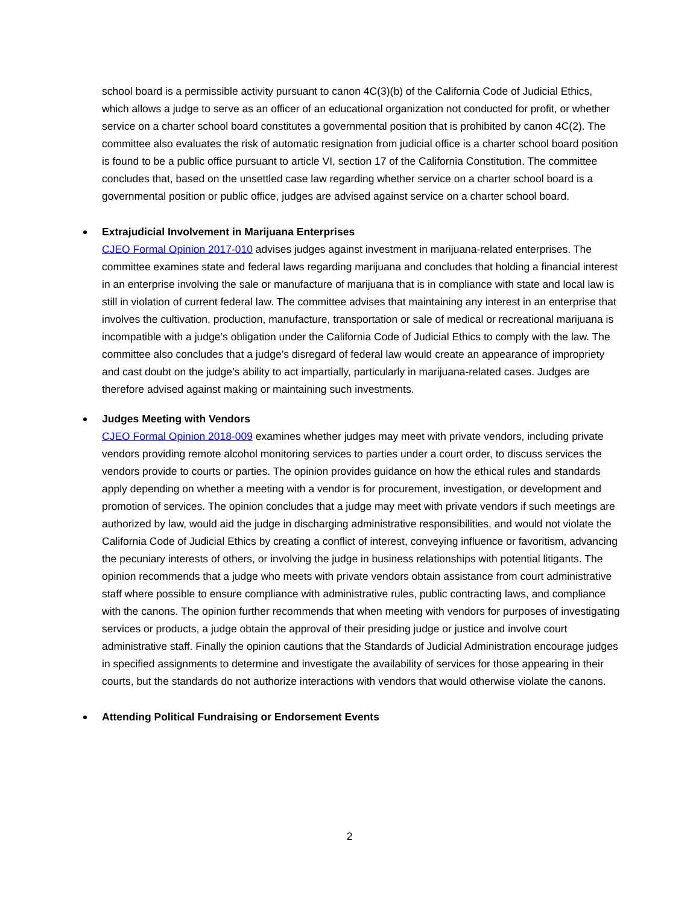school board is a permissible activity pursuant to canon 4C(3)(b) of the California Code of Judicial Ethics, which allows a judge to serve as an officer of an educational organization not conducted for profit, or whether service on a charter school board constitutes a governmental position that is prohibited by canon 4C(2). The committee also evaluates the risk of automatic resignation from judicial office is a charter school board position is found to be a public office pursuant to article VI, section 17 of the California Constitution. The committee concludes that, based on the unsettled case law regarding whether service on a charter school board is a governmental position or public office, judges are advised against service on a charter school board.
Extrajudicial Involvement in Marijuana Enterprises
CJEO Formal Opinion 2017-010 advises judges against investment in marijuana-related enterprises. The committee examines state and federal laws regarding marijuana and concludes that holding a financial interest in an enterprise involving the sale or manufacture of marijuana that is in compliance with state and local law is still in violation of current federal law. The committee advises that maintaining any interest in an enterprise that involves the cultivation, production, manufacture, transportation or sale of medical or recreational marijuana is incompatible with a judge’s obligation under the California Code of Judicial Ethics to comply with the law. The committee also concludes that a judge’s disregard of federal law would create an appearance of impropriety and cast doubt on the judge’s ability to act impartially, particularly in marijuana-related cases. Judges are therefore advised against making or maintaining such investments.
Judges Meeting with Vendors
CJEO Formal Opinion 2018-009 examines whether judges may meet with private vendors, including private vendors providing remote alcohol monitoring services to parties under a court order, to discuss services the vendors provide to courts or parties. The opinion provides guidance on how the ethical rules and standards apply depending on whether a meeting with a vendor is for procurement, investigation, or development and promotion of services. The opinion concludes that a judge may meet with private vendors if such meetings are authorized by law, would aid the judge in discharging administrative responsibilities, and would not violate the California Code of Judicial Ethics by creating a conflict of interest, conveying influence or favoritism, advancing the pecuniary interests of others, or involving the judge in business relationships with potential litigants. The opinion recommends that a judge who meets with private vendors obtain assistance from court administrative staff where possible to ensure compliance with administrative rules, public contracting laws, and compliance with the canons. The opinion further recommends that when meeting with vendors for purposes of investigating services or products, a judge obtain the approval of their presiding judge or justice and involve court administrative staff. Finally the opinion cautions that the Standards of Judicial Administration encourage judges in specified assignments to determine and investigate the availability of services for those appearing in their courts, but the standards do not authorize interactions with vendors that would otherwise violate the canons.
Attending Political Fundraising or Endorsement Events
2